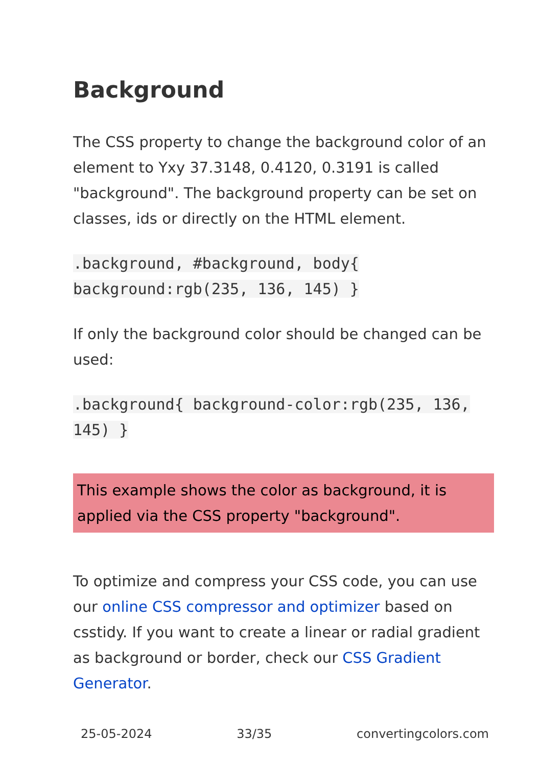Background
The CSS property to change the background color of an element to Yxy 37.3148, 0.4120, 0.3191 is called "background". The background property can be set on classes, ids or directly on the HTML element.
.background, #background, body{ background:rgb(235, 136, 145) }
If only the background color should be changed can be used:
.background{ background-color:rgb(235, 136, 145) }
This example shows the color as background, it is applied via the CSS property "background".
To optimize and compress your CSS code, you can use our online CSS compressor and optimizer based on csstidy. If you want to create a linear or radial gradient as background or border, check our CSS Gradient Generator.
25-05-2024 33/35 convertingcolors.com